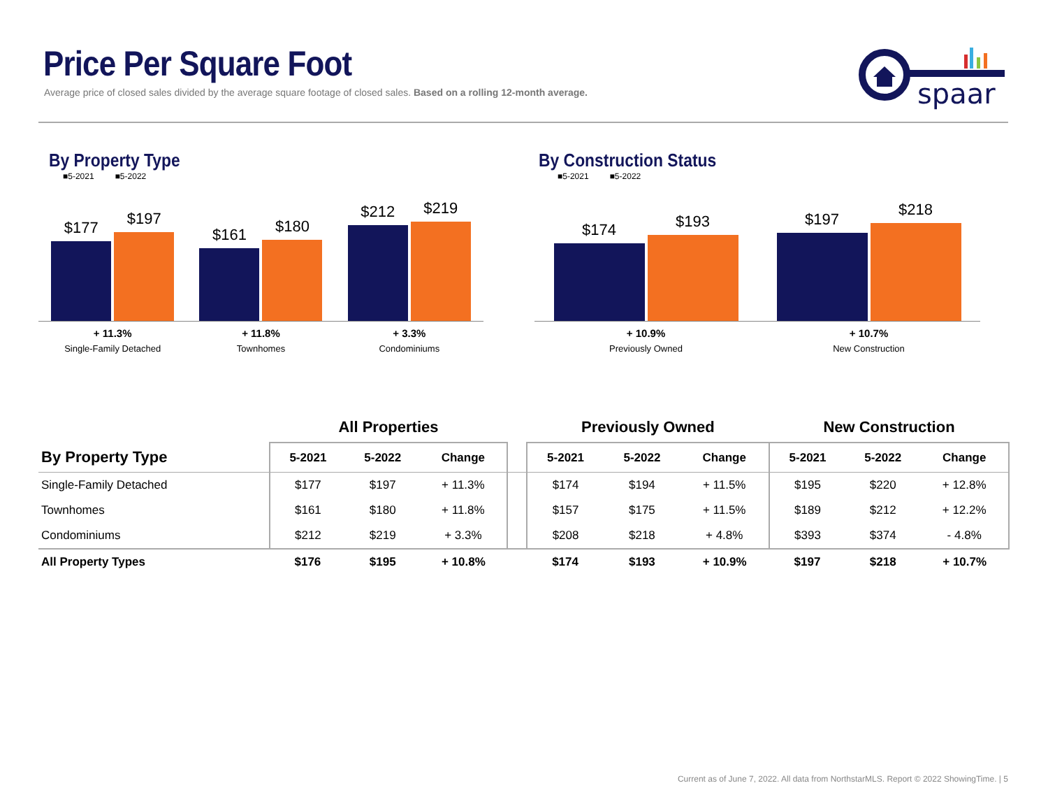Price Per Square Foot
Average price of closed sales divided by the average square footage of closed sales. Based on a rolling 12-month average.
spaar
By Property Type
■5-2021 ■5-2022
$177
$197
$161
$180
$212
$219
+ 11.3%
Single-Family Detached
+ 11.8%
Townhomes
+ 3.3%
Condominiums
By Construction Status
■5-2021 ■5-2022
$174
$193
$197
$218
+ 10.9%
Previously Owned
+ 10.7%
New Construction
| | All Properties | | | | Previously Owned | | | New Construction | | |
| By Property Type | 5-2021 | 5-2022 | Change | | 5-2021 | 5-2022 | Change | 5-2021 | 5-2022 | Change |
| Single-Family Detached | $177 | $197 | + 11.3% | | $174 | $194 | + 11.5% | $195 | $220 | + 12.8% |
| Townhomes | $161 | $180 | + 11.8% | | $157 | $175 | + 11.5% | $189 | $212 | + 12.2% |
| Condominiums | $212 | $219 | + 3.3% | | $208 | $218 | + 4.8% | $393 | $374 | - 4.8% |
| All Property Types | $176 | $195 | + 10.8% | | $174 | $193 | + 10.9% | $197 | $218 | + 10.7% |
Current as of June 7, 2022. All data from NorthstarMLS. Report © 2022 ShowingTime. | 5